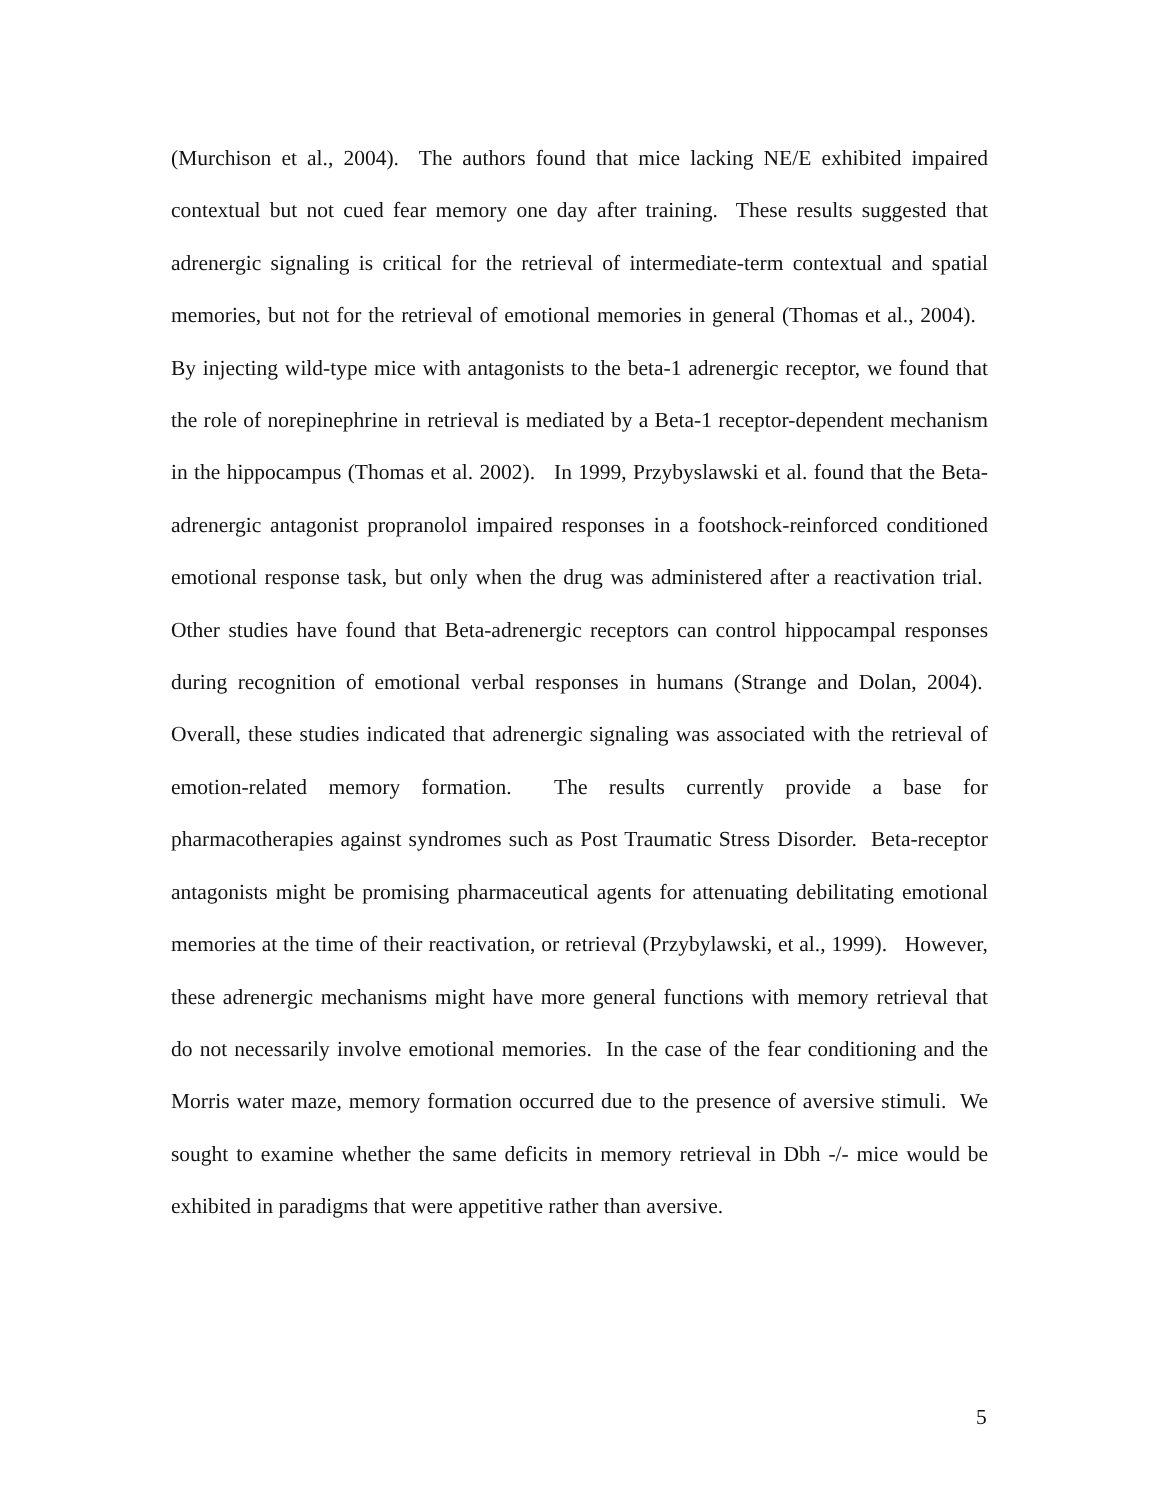(Murchison et al., 2004). The authors found that mice lacking NE/E exhibited impaired contextual but not cued fear memory one day after training. These results suggested that adrenergic signaling is critical for the retrieval of intermediate-term contextual and spatial memories, but not for the retrieval of emotional memories in general (Thomas et al., 2004). By injecting wild-type mice with antagonists to the beta-1 adrenergic receptor, we found that the role of norepinephrine in retrieval is mediated by a Beta-1 receptor-dependent mechanism in the hippocampus (Thomas et al. 2002). In 1999, Przybyslawski et al. found that the Beta-adrenergic antagonist propranolol impaired responses in a footshock-reinforced conditioned emotional response task, but only when the drug was administered after a reactivation trial. Other studies have found that Beta-adrenergic receptors can control hippocampal responses during recognition of emotional verbal responses in humans (Strange and Dolan, 2004). Overall, these studies indicated that adrenergic signaling was associated with the retrieval of emotion-related memory formation. The results currently provide a base for pharmacotherapies against syndromes such as Post Traumatic Stress Disorder. Beta-receptor antagonists might be promising pharmaceutical agents for attenuating debilitating emotional memories at the time of their reactivation, or retrieval (Przybylawski, et al., 1999). However, these adrenergic mechanisms might have more general functions with memory retrieval that do not necessarily involve emotional memories. In the case of the fear conditioning and the Morris water maze, memory formation occurred due to the presence of aversive stimuli. We sought to examine whether the same deficits in memory retrieval in Dbh -/- mice would be exhibited in paradigms that were appetitive rather than aversive.
5